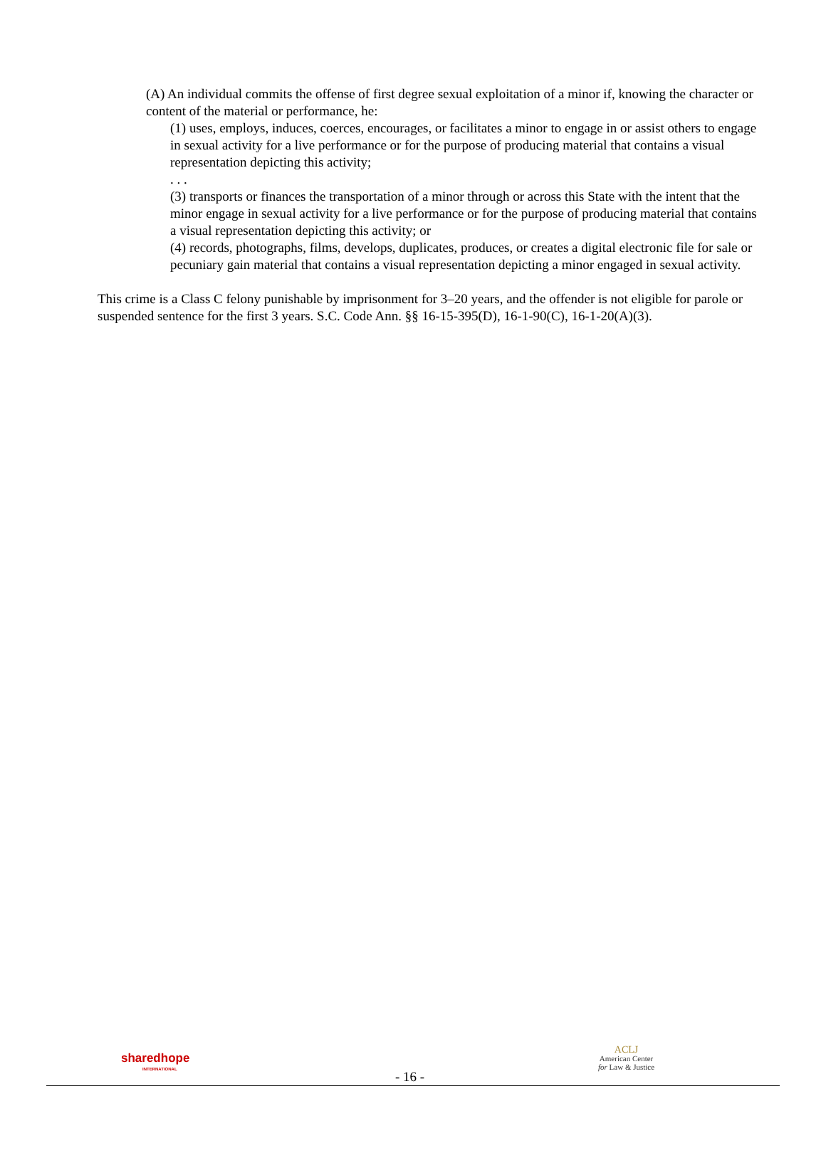(A) An individual commits the offense of first degree sexual exploitation of a minor if, knowing the character or content of the material or performance, he:
(1) uses, employs, induces, coerces, encourages, or facilitates a minor to engage in or assist others to engage in sexual activity for a live performance or for the purpose of producing material that contains a visual representation depicting this activity;
. . .
(3) transports or finances the transportation of a minor through or across this State with the intent that the minor engage in sexual activity for a live performance or for the purpose of producing material that contains a visual representation depicting this activity; or
(4) records, photographs, films, develops, duplicates, produces, or creates a digital electronic file for sale or pecuniary gain material that contains a visual representation depicting a minor engaged in sexual activity.
This crime is a Class C felony punishable by imprisonment for 3–20 years, and the offender is not eligible for parole or suspended sentence for the first 3 years. S.C. Code Ann. §§ 16-15-395(D), 16-1-90(C), 16-1-20(A)(3).
sharedhope
INTERNATIONAL
- 16 -
ACLJ
American Center
for Law & Justice